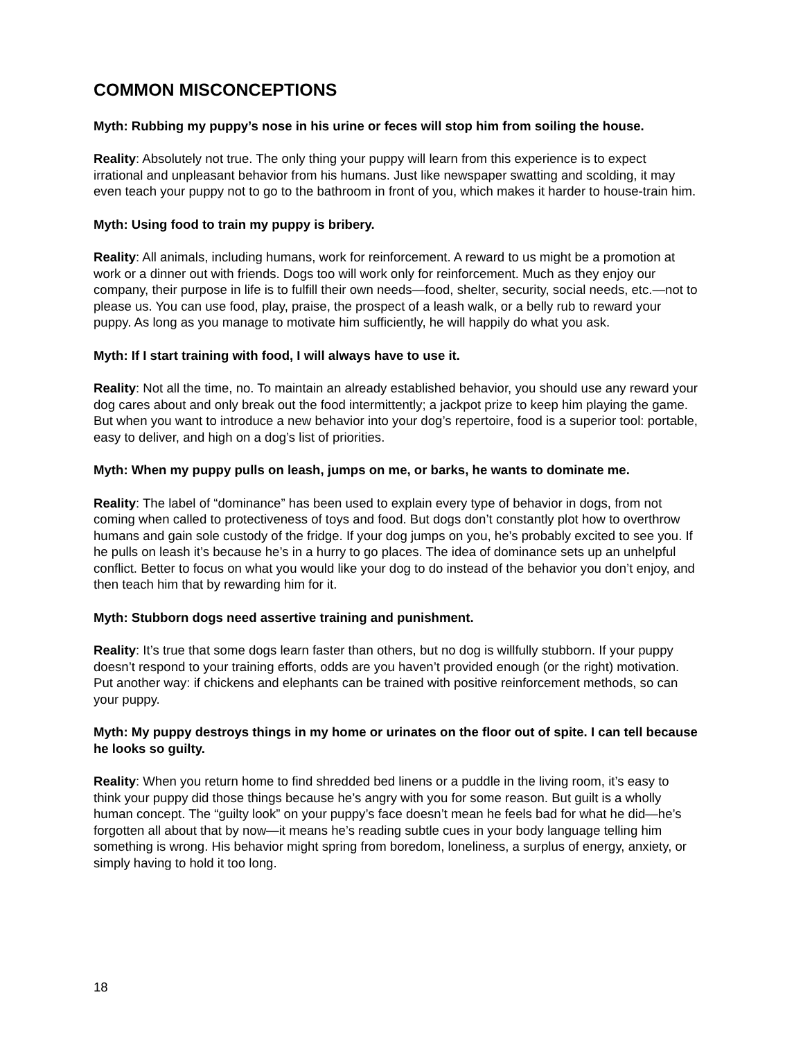COMMON MISCONCEPTIONS
Myth: Rubbing my puppy’s nose in his urine or feces will stop him from soiling the house.
Reality: Absolutely not true. The only thing your puppy will learn from this experience is to expect irrational and unpleasant behavior from his humans. Just like newspaper swatting and scolding, it may even teach your puppy not to go to the bathroom in front of you, which makes it harder to house-train him.
Myth: Using food to train my puppy is bribery.
Reality: All animals, including humans, work for reinforcement. A reward to us might be a promotion at work or a dinner out with friends. Dogs too will work only for reinforcement. Much as they enjoy our company, their purpose in life is to fulfill their own needs—food, shelter, security, social needs, etc.—not to please us. You can use food, play, praise, the prospect of a leash walk, or a belly rub to reward your puppy. As long as you manage to motivate him sufficiently, he will happily do what you ask.
Myth: If I start training with food, I will always have to use it.
Reality: Not all the time, no. To maintain an already established behavior, you should use any reward your dog cares about and only break out the food intermittently; a jackpot prize to keep him playing the game. But when you want to introduce a new behavior into your dog’s repertoire, food is a superior tool: portable, easy to deliver, and high on a dog’s list of priorities.
Myth: When my puppy pulls on leash, jumps on me, or barks, he wants to dominate me.
Reality: The label of “dominance” has been used to explain every type of behavior in dogs, from not coming when called to protectiveness of toys and food. But dogs don’t constantly plot how to overthrow humans and gain sole custody of the fridge. If your dog jumps on you, he’s probably excited to see you. If he pulls on leash it’s because he’s in a hurry to go places. The idea of dominance sets up an unhelpful conflict. Better to focus on what you would like your dog to do instead of the behavior you don’t enjoy, and then teach him that by rewarding him for it.
Myth: Stubborn dogs need assertive training and punishment.
Reality: It’s true that some dogs learn faster than others, but no dog is willfully stubborn. If your puppy doesn’t respond to your training efforts, odds are you haven’t provided enough (or the right) motivation. Put another way: if chickens and elephants can be trained with positive reinforcement methods, so can your puppy.
Myth: My puppy destroys things in my home or urinates on the floor out of spite. I can tell because he looks so guilty.
Reality: When you return home to find shredded bed linens or a puddle in the living room, it’s easy to think your puppy did those things because he’s angry with you for some reason. But guilt is a wholly human concept. The “guilty look” on your puppy’s face doesn’t mean he feels bad for what he did—he’s forgotten all about that by now—it means he’s reading subtle cues in your body language telling him something is wrong. His behavior might spring from boredom, loneliness, a surplus of energy, anxiety, or simply having to hold it too long.
18